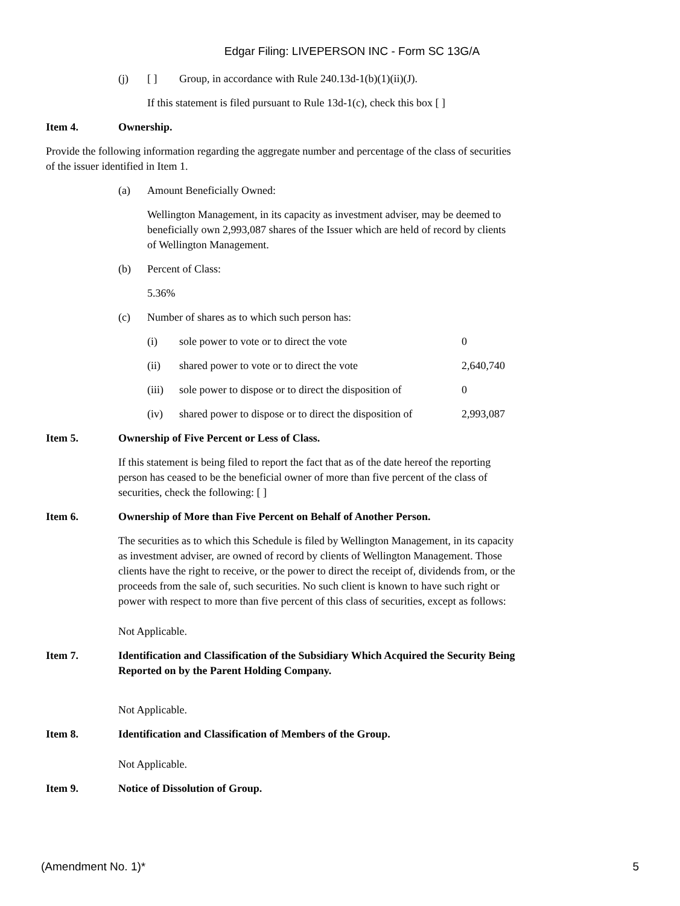Edgar Filing: LIVEPERSON INC - Form SC 13G/A
(j) [ ] Group, in accordance with Rule 240.13d-1(b)(1)(ii)(J).
If this statement is filed pursuant to Rule 13d-1(c), check this box [ ]
Item 4. Ownership.
Provide the following information regarding the aggregate number and percentage of the class of securities of the issuer identified in Item 1.
(a) Amount Beneficially Owned:
Wellington Management, in its capacity as investment adviser, may be deemed to beneficially own 2,993,087 shares of the Issuer which are held of record by clients of Wellington Management.
(b) Percent of Class:
5.36%
(c) Number of shares as to which such person has:
(i) sole power to vote or to direct the vote 0
(ii) shared power to vote or to direct the vote 2,640,740
(iii) sole power to dispose or to direct the disposition of 0
(iv) shared power to dispose or to direct the disposition of 2,993,087
Item 5. Ownership of Five Percent or Less of Class.
If this statement is being filed to report the fact that as of the date hereof the reporting person has ceased to be the beneficial owner of more than five percent of the class of securities, check the following: [ ]
Item 6. Ownership of More than Five Percent on Behalf of Another Person.
The securities as to which this Schedule is filed by Wellington Management, in its capacity as investment adviser, are owned of record by clients of Wellington Management. Those clients have the right to receive, or the power to direct the receipt of, dividends from, or the proceeds from the sale of, such securities. No such client is known to have such right or power with respect to more than five percent of this class of securities, except as follows:
Not Applicable.
Item 7. Identification and Classification of the Subsidiary Which Acquired the Security Being Reported on by the Parent Holding Company.
Not Applicable.
Item 8. Identification and Classification of Members of the Group.
Not Applicable.
Item 9. Notice of Dissolution of Group.
(Amendment No. 1)* 5